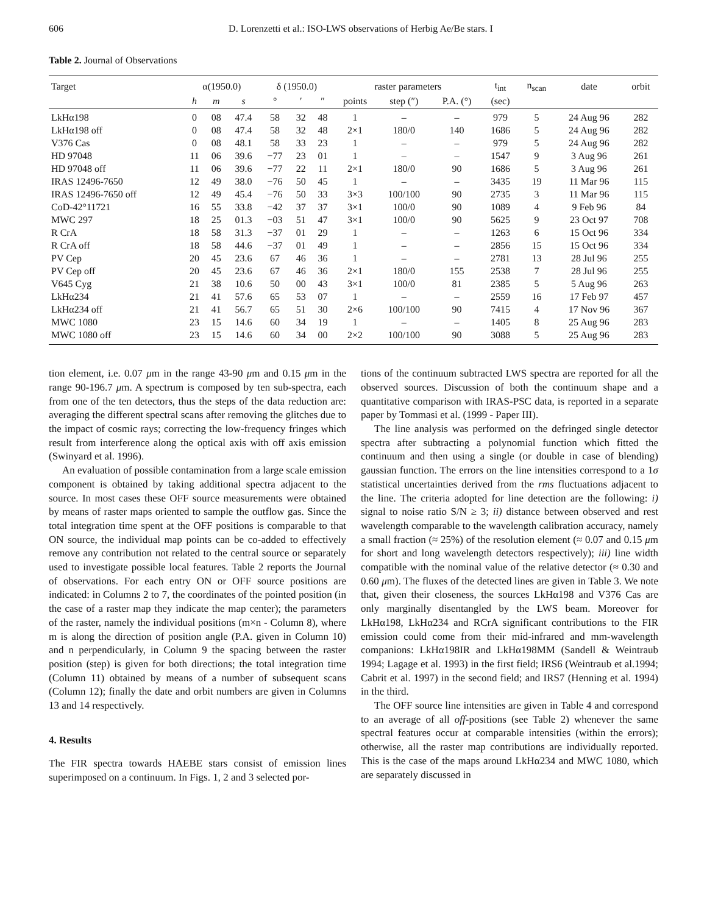606 D. Lorenzetti et al.: ISO-LWS observations of Herbig Ae/Be stars. I
Table 2. Journal of Observations
| Target | α(1950.0) | | | δ (1950.0) | | | raster parameters | | | t<sub>int</sub> | n<sub>scan</sub> | date | orbit |
| --- | --- | --- | --- | --- | --- | --- | --- | --- | --- | --- | --- | --- | --- |
| | h | m | s | ° | ′ | ″ | points | step (″) | P.A. (°) | (sec) | | | |
| LkHα198 | 0 | 08 | 47.4 | 58 | 32 | 48 | 1 | – | – | 979 | 5 | 24 Aug 96 | 282 |
| LkHα198 off | 0 | 08 | 47.4 | 58 | 32 | 48 | 2×1 | 180/0 | 140 | 1686 | 5 | 24 Aug 96 | 282 |
| V376 Cas | 0 | 08 | 48.1 | 58 | 33 | 23 | 1 | – | – | 979 | 5 | 24 Aug 96 | 282 |
| HD 97048 | 11 | 06 | 39.6 | −77 | 23 | 01 | 1 | – | – | 1547 | 9 | 3 Aug 96 | 261 |
| HD 97048 off | 11 | 06 | 39.6 | −77 | 22 | 11 | 2×1 | 180/0 | 90 | 1686 | 5 | 3 Aug 96 | 261 |
| IRAS 12496-7650 | 12 | 49 | 38.0 | −76 | 50 | 45 | 1 | – | – | 3435 | 19 | 11 Mar 96 | 115 |
| IRAS 12496-7650 off | 12 | 49 | 45.4 | −76 | 50 | 33 | 3×3 | 100/100 | 90 | 2735 | 3 | 11 Mar 96 | 115 |
| CoD-42°11721 | 16 | 55 | 33.8 | −42 | 37 | 37 | 3×1 | 100/0 | 90 | 1089 | 4 | 9 Feb 96 | 84 |
| MWC 297 | 18 | 25 | 01.3 | −03 | 51 | 47 | 3×1 | 100/0 | 90 | 5625 | 9 | 23 Oct 97 | 708 |
| R CrA | 18 | 58 | 31.3 | −37 | 01 | 29 | 1 | – | – | 1263 | 6 | 15 Oct 96 | 334 |
| R CrA off | 18 | 58 | 44.6 | −37 | 01 | 49 | 1 | – | – | 2856 | 15 | 15 Oct 96 | 334 |
| PV Cep | 20 | 45 | 23.6 | 67 | 46 | 36 | 1 | – | – | 2781 | 13 | 28 Jul 96 | 255 |
| PV Cep off | 20 | 45 | 23.6 | 67 | 46 | 36 | 2×1 | 180/0 | 155 | 2538 | 7 | 28 Jul 96 | 255 |
| V645 Cyg | 21 | 38 | 10.6 | 50 | 00 | 43 | 3×1 | 100/0 | 81 | 2385 | 5 | 5 Aug 96 | 263 |
| LkHα234 | 21 | 41 | 57.6 | 65 | 53 | 07 | 1 | – | – | 2559 | 16 | 17 Feb 97 | 457 |
| LkHα234 off | 21 | 41 | 56.7 | 65 | 51 | 30 | 2×6 | 100/100 | 90 | 7415 | 4 | 17 Nov 96 | 367 |
| MWC 1080 | 23 | 15 | 14.6 | 60 | 34 | 19 | 1 | – | – | 1405 | 8 | 25 Aug 96 | 283 |
| MWC 1080 off | 23 | 15 | 14.6 | 60 | 34 | 00 | 2×2 | 100/100 | 90 | 3088 | 5 | 25 Aug 96 | 283 |
tion element, i.e. 0.07 μm in the range 43-90 μm and 0.15 μm in the range 90-196.7 μm. A spectrum is composed by ten sub-spectra, each from one of the ten detectors, thus the steps of the data reduction are: averaging the different spectral scans after removing the glitches due to the impact of cosmic rays; correcting the low-frequency fringes which result from interference along the optical axis with off axis emission (Swinyard et al. 1996).
An evaluation of possible contamination from a large scale emission component is obtained by taking additional spectra adjacent to the source. In most cases these OFF source measurements were obtained by means of raster maps oriented to sample the outflow gas. Since the total integration time spent at the OFF positions is comparable to that ON source, the individual map points can be co-added to effectively remove any contribution not related to the central source or separately used to investigate possible local features. Table 2 reports the Journal of observations. For each entry ON or OFF source positions are indicated: in Columns 2 to 7, the coordinates of the pointed position (in the case of a raster map they indicate the map center); the parameters of the raster, namely the individual positions (m×n - Column 8), where m is along the direction of position angle (P.A. given in Column 10) and n perpendicularly, in Column 9 the spacing between the raster position (step) is given for both directions; the total integration time (Column 11) obtained by means of a number of subsequent scans (Column 12); finally the date and orbit numbers are given in Columns 13 and 14 respectively.
4. Results
The FIR spectra towards HAEBE stars consist of emission lines superimposed on a continuum. In Figs. 1, 2 and 3 selected por-
tions of the continuum subtracted LWS spectra are reported for all the observed sources. Discussion of both the continuum shape and a quantitative comparison with IRAS-PSC data, is reported in a separate paper by Tommasi et al. (1999 - Paper III).
The line analysis was performed on the defringed single detector spectra after subtracting a polynomial function which fitted the continuum and then using a single (or double in case of blending) gaussian function. The errors on the line intensities correspond to a 1σ statistical uncertainties derived from the rms fluctuations adjacent to the line. The criteria adopted for line detection are the following: i) signal to noise ratio S/N ≥ 3; ii) distance between observed and rest wavelength comparable to the wavelength calibration accuracy, namely a small fraction (≈ 25%) of the resolution element (≈ 0.07 and 0.15 μm for short and long wavelength detectors respectively); iii) line width compatible with the nominal value of the relative detector (≈ 0.30 and 0.60 μm). The fluxes of the detected lines are given in Table 3. We note that, given their closeness, the sources LkHα198 and V376 Cas are only marginally disentangled by the LWS beam. Moreover for LkHα198, LkHα234 and RCrA significant contributions to the FIR emission could come from their mid-infrared and mm-wavelength companions: LkHα198IR and LkHα198MM (Sandell & Weintraub 1994; Lagage et al. 1993) in the first field; IRS6 (Weintraub et al.1994; Cabrit et al. 1997) in the second field; and IRS7 (Henning et al. 1994) in the third.
The OFF source line intensities are given in Table 4 and correspond to an average of all off-positions (see Table 2) whenever the same spectral features occur at comparable intensities (within the errors); otherwise, all the raster map contributions are individually reported. This is the case of the maps around LkHα234 and MWC 1080, which are separately discussed in